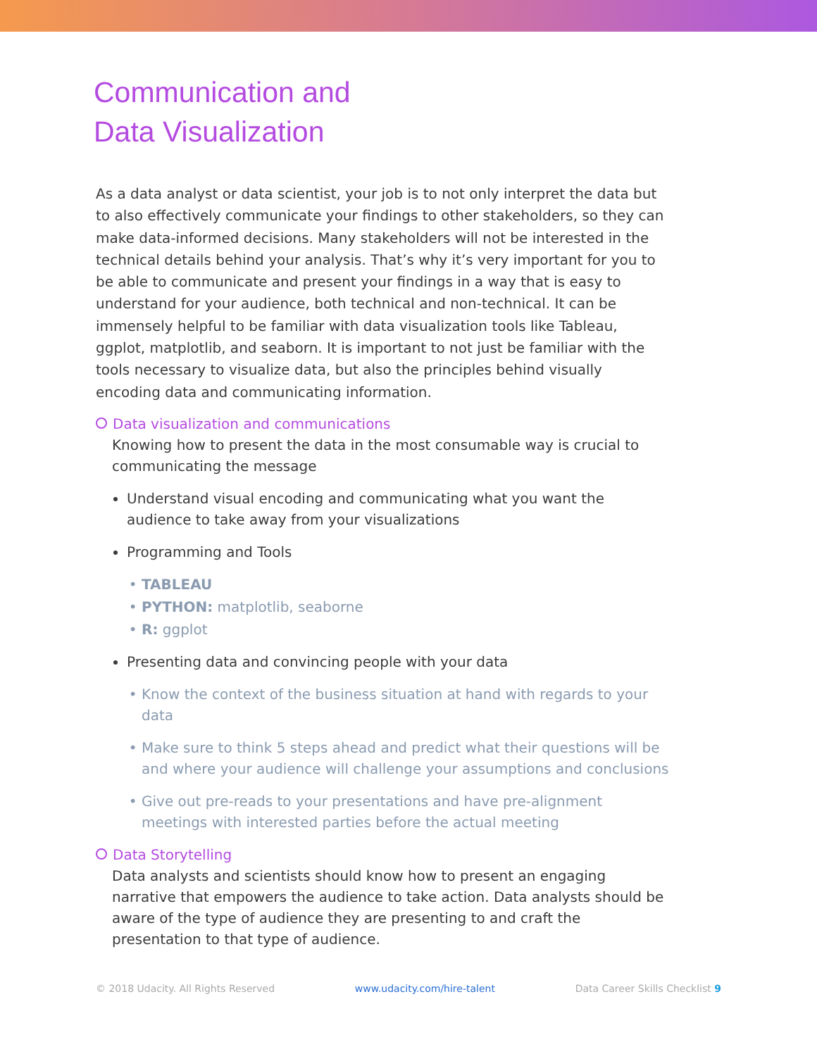Communication and
Data Visualization
As a data analyst or data scientist, your job is to not only interpret the data but to also effectively communicate your findings to other stakeholders, so they can make data-informed decisions. Many stakeholders will not be interested in the technical details behind your analysis. That’s why it’s very important for you to be able to communicate and present your findings in a way that is easy to understand for your audience, both technical and non-technical. It can be immensely helpful to be familiar with data visualization tools like Tableau, ggplot, matplotlib, and seaborn. It is important to not just be familiar with the tools necessary to visualize data, but also the principles behind visually encoding data and communicating information.
Data visualization and communications
Knowing how to present the data in the most consumable way is crucial to communicating the message
Understand visual encoding and communicating what you want the audience to take away from your visualizations
Programming and Tools
TABLEAU
PYTHON: matplotlib, seaborne
R: ggplot
Presenting data and convincing people with your data
Know the context of the business situation at hand with regards to your data
Make sure to think 5 steps ahead and predict what their questions will be and where your audience will challenge your assumptions and conclusions
Give out pre-reads to your presentations and have pre-alignment meetings with interested parties before the actual meeting
Data Storytelling
Data analysts and scientists should know how to present an engaging narrative that empowers the audience to take action. Data analysts should be aware of the type of audience they are presenting to and craft the presentation to that type of audience.
© 2018 Udacity. All Rights Reserved www.udacity.com/hire-talent Data Career Skills Checklist 9